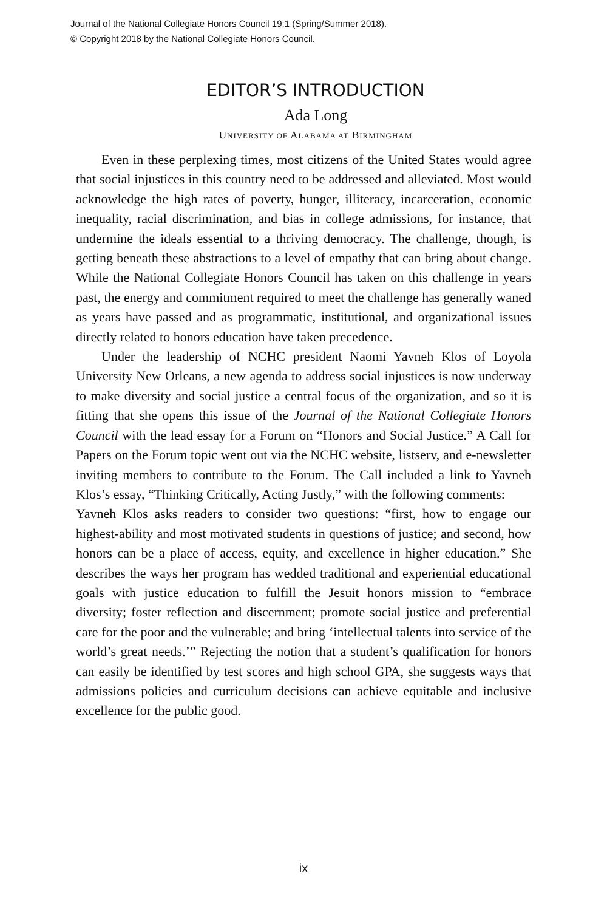Journal of the National Collegiate Honors Council 19:1 (Spring/Summer 2018).
© Copyright 2018 by the National Collegiate Honors Council.
EDITOR’S INTRODUCTION
Ada Long
UNIVERSITY OF ALABAMA AT BIRMINGHAM
Even in these perplexing times, most citizens of the United States would agree that social injustices in this country need to be addressed and alleviated. Most would acknowledge the high rates of poverty, hunger, illiteracy, incarceration, economic inequality, racial discrimination, and bias in college admissions, for instance, that undermine the ideals essential to a thriving democracy. The challenge, though, is getting beneath these abstractions to a level of empathy that can bring about change. While the National Collegiate Honors Council has taken on this challenge in years past, the energy and commitment required to meet the challenge has generally waned as years have passed and as programmatic, institutional, and organizational issues directly related to honors education have taken precedence.
Under the leadership of NCHC president Naomi Yavneh Klos of Loyola University New Orleans, a new agenda to address social injustices is now underway to make diversity and social justice a central focus of the organization, and so it is fitting that she opens this issue of the Journal of the National Collegiate Honors Council with the lead essay for a Forum on “Honors and Social Justice.” A Call for Papers on the Forum topic went out via the NCHC website, listserv, and e-newsletter inviting members to contribute to the Forum. The Call included a link to Yavneh Klos’s essay, “Thinking Critically, Acting Justly,” with the following comments:
Yavneh Klos asks readers to consider two questions: “first, how to engage our highest-ability and most motivated students in questions of justice; and second, how honors can be a place of access, equity, and excellence in higher education.” She describes the ways her program has wedded traditional and experiential educational goals with justice education to fulfill the Jesuit honors mission to “embrace diversity; foster reflection and discernment; promote social justice and preferential care for the poor and the vulnerable; and bring ‘intellectual talents into service of the world’s great needs.’” Rejecting the notion that a student’s qualification for honors can easily be identified by test scores and high school GPA, she suggests ways that admissions policies and curriculum decisions can achieve equitable and inclusive excellence for the public good.
ix